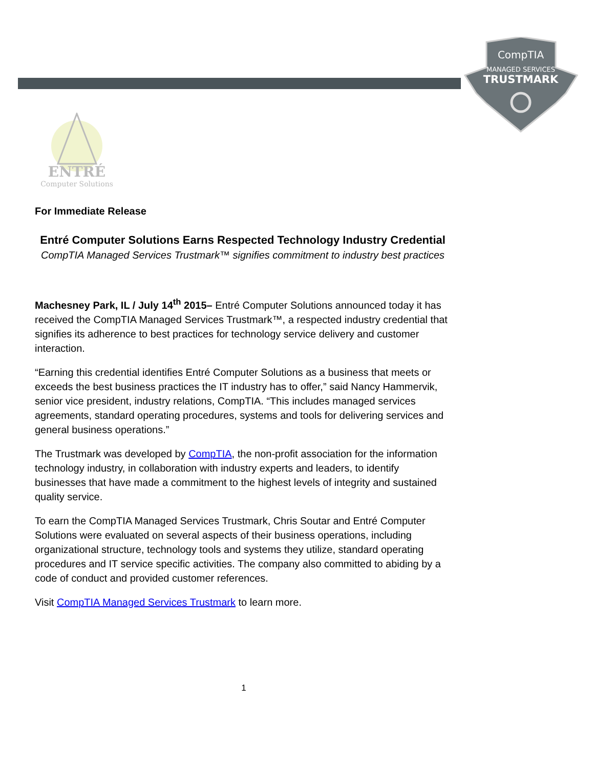CompTIA
MANAGED SERVICES
TRUSTMARK
ENTRÉ
Computer Solutions
For Immediate Release
Entré Computer Solutions Earns Respected Technology Industry Credential
CompTIA Managed Services Trustmark™ signifies commitment to industry best practices
Machesney Park, IL / July 14<sup>th</sup> 2015– Entré Computer Solutions announced today it has received the CompTIA Managed Services Trustmark™, a respected industry credential that signifies its adherence to best practices for technology service delivery and customer interaction.
“Earning this credential identifies Entré Computer Solutions as a business that meets or exceeds the best business practices the IT industry has to offer,” said Nancy Hammervik, senior vice president, industry relations, CompTIA. “This includes managed services agreements, standard operating procedures, systems and tools for delivering services and general business operations.”
The Trustmark was developed by CompTIA, the non-profit association for the information technology industry, in collaboration with industry experts and leaders, to identify businesses that have made a commitment to the highest levels of integrity and sustained quality service.
To earn the CompTIA Managed Services Trustmark, Chris Soutar and Entré Computer Solutions were evaluated on several aspects of their business operations, including organizational structure, technology tools and systems they utilize, standard operating procedures and IT service specific activities. The company also committed to abiding by a code of conduct and provided customer references.
Visit CompTIA Managed Services Trustmark to learn more.
1